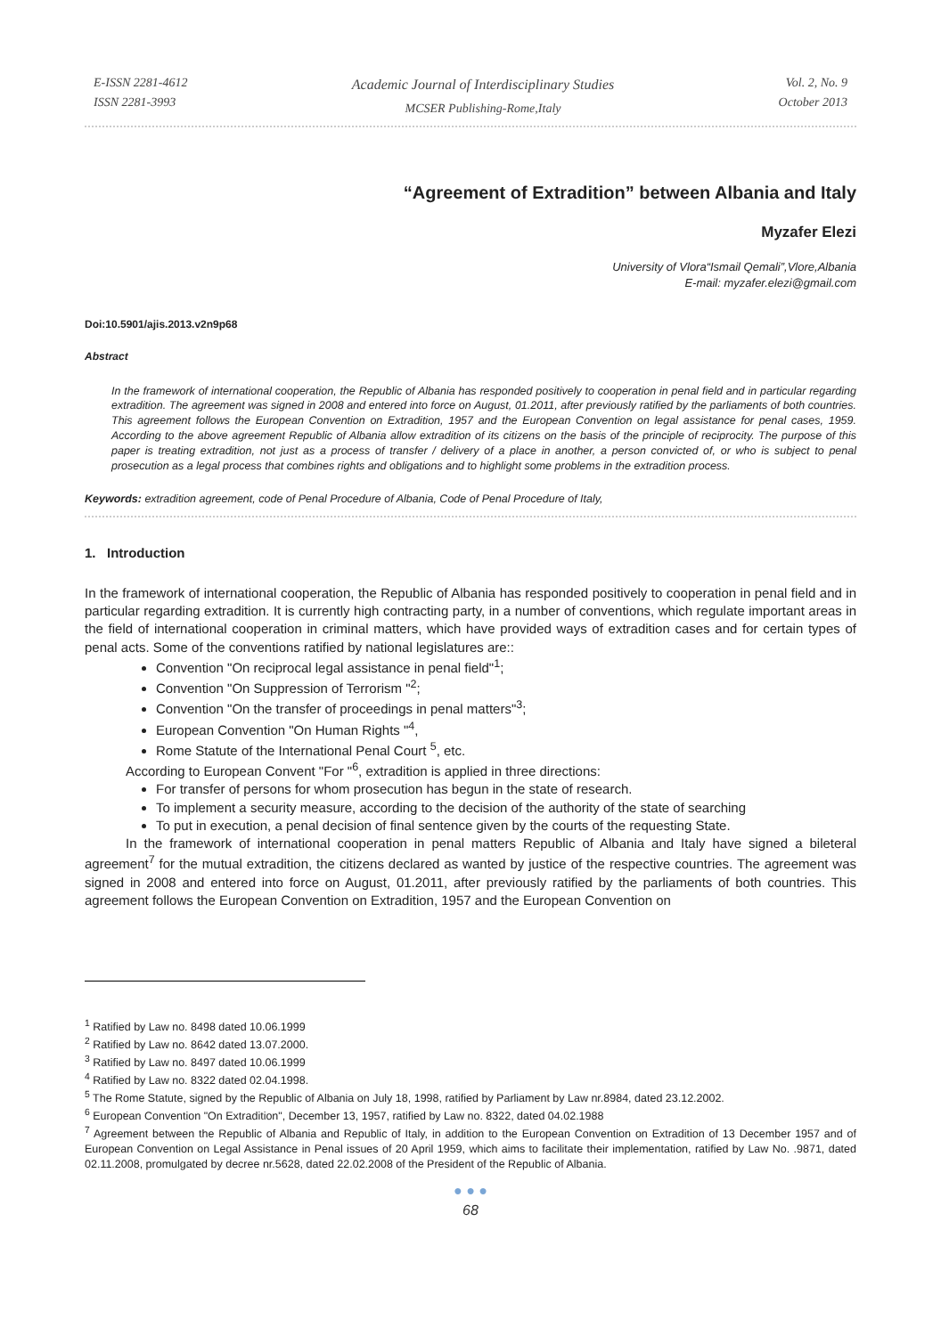E-ISSN 2281-4612
ISSN 2281-3993
Academic Journal of Interdisciplinary Studies
MCSER Publishing-Rome,Italy
Vol. 2, No. 9
October 2013
“Agreement of Extradition” between Albania and Italy
Myzafer Elezi
University of Vlora“Ismail Qemali”,Vlore,Albania
E-mail: myzafer.elezi@gmail.com
Doi:10.5901/ajis.2013.v2n9p68
Abstract
In the framework of international cooperation, the Republic of Albania has responded positively to cooperation in penal field and in particular regarding extradition. The agreement was signed in 2008 and entered into force on August, 01.2011, after previously ratified by the parliaments of both countries. This agreement follows the European Convention on Extradition, 1957 and the European Convention on legal assistance for penal cases, 1959. According to the above agreement Republic of Albania allow extradition of its citizens on the basis of the principle of reciprocity. The purpose of this paper is treating extradition, not just as a process of transfer / delivery of a place in another, a person convicted of, or who is subject to penal prosecution as a legal process that combines rights and obligations and to highlight some problems in the extradition process.
Keywords: extradition agreement, code of Penal Procedure of Albania, Code of Penal Procedure of Italy,
1. Introduction
In the framework of international cooperation, the Republic of Albania has responded positively to cooperation in penal field and in particular regarding extradition. It is currently high contracting party, in a number of conventions, which regulate important areas in the field of international cooperation in criminal matters, which have provided ways of extradition cases and for certain types of penal acts. Some of the conventions ratified by national legislatures are::
Convention "On reciprocal legal assistance in penal field"<sup>1</sup>;
Convention "On Suppression of Terrorism "<sup>2</sup>;
Convention "On the transfer of proceedings in penal matters"<sup>3</sup>;
European Convention "On Human Rights "<sup>4</sup>,
Rome Statute of the International Penal Court <sup>5</sup>, etc.
According to European Convent "For "<sup>6</sup>, extradition is applied in three directions:
For transfer of persons for whom prosecution has begun in the state of research.
To implement a security measure, according to the decision of the authority of the state of searching
To put in execution, a penal decision of final sentence given by the courts of the requesting State.
In the framework of international cooperation in penal matters Republic of Albania and Italy have signed a bileteral agreement<sup>7</sup> for the mutual extradition, the citizens declared as wanted by justice of the respective countries. The agreement was signed in 2008 and entered into force on August, 01.2011, after previously ratified by the parliaments of both countries. This agreement follows the European Convention on Extradition, 1957 and the European Convention on
<sup>1</sup> Ratified by Law no. 8498 dated 10.06.1999
<sup>2</sup> Ratified by Law no. 8642 dated 13.07.2000.
<sup>3</sup> Ratified by Law no. 8497 dated 10.06.1999
<sup>4</sup> Ratified by Law no. 8322 dated 02.04.1998.
<sup>5</sup> The Rome Statute, signed by the Republic of Albania on July 18, 1998, ratified by Parliament by Law nr.8984, dated 23.12.2002.
<sup>6</sup> European Convention "On Extradition", December 13, 1957, ratified by Law no. 8322, dated 04.02.1988
<sup>7</sup> Agreement between the Republic of Albania and Republic of Italy, in addition to the European Convention on Extradition of 13 December 1957 and of European Convention on Legal Assistance in Penal issues of 20 April 1959, which aims to facilitate their implementation, ratified by Law No. .9871, dated 02.11.2008, promulgated by decree nr.5628, dated 22.02.2008 of the President of the Republic of Albania.
● ● ●
68